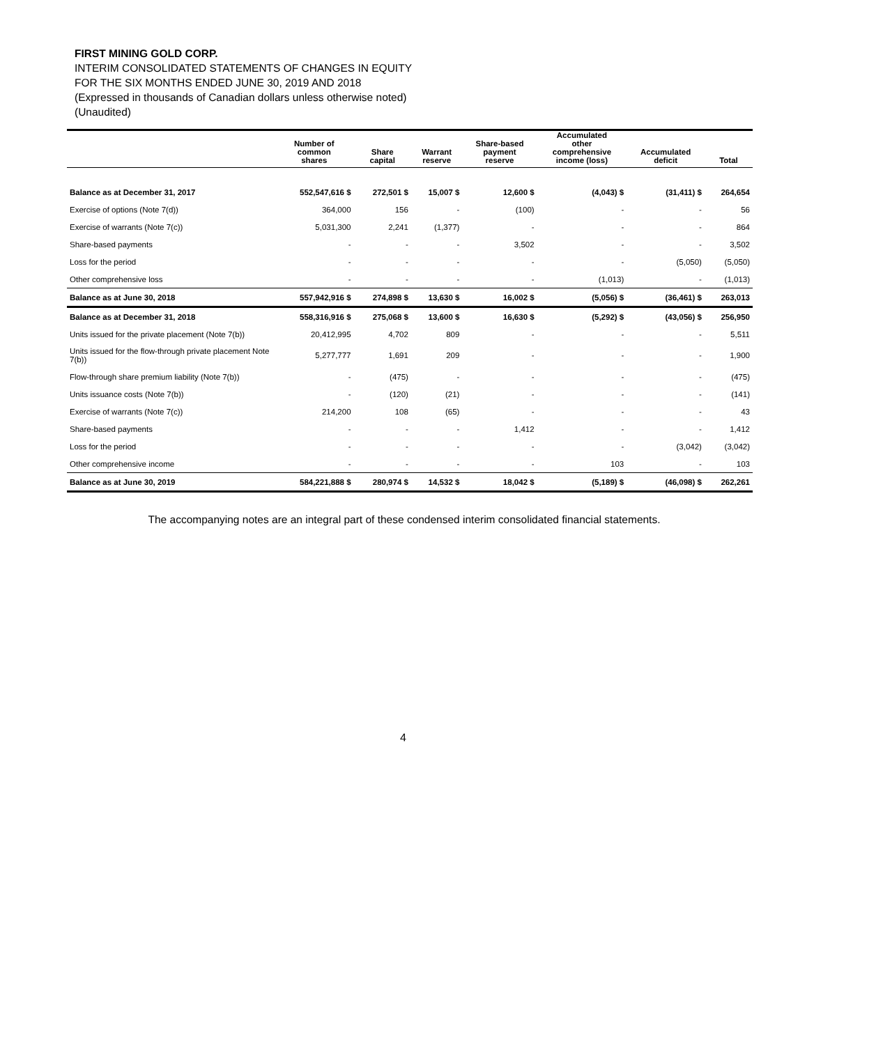FIRST MINING GOLD CORP.
INTERIM CONSOLIDATED STATEMENTS OF CHANGES IN EQUITY
FOR THE SIX MONTHS ENDED JUNE 30, 2019 AND 2018
(Expressed in thousands of Canadian dollars unless otherwise noted)
(Unaudited)
| | Number of common shares | Share capital | Warrant reserve | Share-based payment reserve | Accumulated other comprehensive income (loss) | Accumulated deficit | Total |
| --- | --- | --- | --- | --- | --- | --- | --- |
| Balance as at December 31, 2017 | 552,547,616 $ | 272,501 $ | 15,007 $ | 12,600 $ | (4,043) $ | (31,411) $ | 264,654 |
| Exercise of options (Note 7(d)) | 364,000 | 156 | - | (100) | - | - | 56 |
| Exercise of warrants (Note 7(c)) | 5,031,300 | 2,241 | (1,377) | - | - | - | 864 |
| Share-based payments | - | - | - | 3,502 | - | - | 3,502 |
| Loss for the period | - | - | - | - | - | (5,050) | (5,050) |
| Other comprehensive loss | - | - | - | - | (1,013) | - | (1,013) |
| Balance as at June 30, 2018 | 557,942,916 $ | 274,898 $ | 13,630 $ | 16,002 $ | (5,056) $ | (36,461) $ | 263,013 |
| Balance as at December 31, 2018 | 558,316,916 $ | 275,068 $ | 13,600 $ | 16,630 $ | (5,292) $ | (43,056) $ | 256,950 |
| Units issued for the private placement (Note 7(b)) | 20,412,995 | 4,702 | 809 | - | - | - | 5,511 |
| Units issued for the flow-through private placement Note 7(b)) | 5,277,777 | 1,691 | 209 | - | - | - | 1,900 |
| Flow-through share premium liability (Note 7(b)) | - | (475) | - | - | - | - | (475) |
| Units issuance costs (Note 7(b)) | - | (120) | (21) | - | - | - | (141) |
| Exercise of warrants (Note 7(c)) | 214,200 | 108 | (65) | - | - | - | 43 |
| Share-based payments | - | - | - | 1,412 | - | - | 1,412 |
| Loss for the period | - | - | - | - | - | (3,042) | (3,042) |
| Other comprehensive income | - | - | - | - | 103 | - | 103 |
| Balance as at June 30, 2019 | 584,221,888 $ | 280,974 $ | 14,532 $ | 18,042 $ | (5,189) $ | (46,098) $ | 262,261 |
The accompanying notes are an integral part of these condensed interim consolidated financial statements.
4